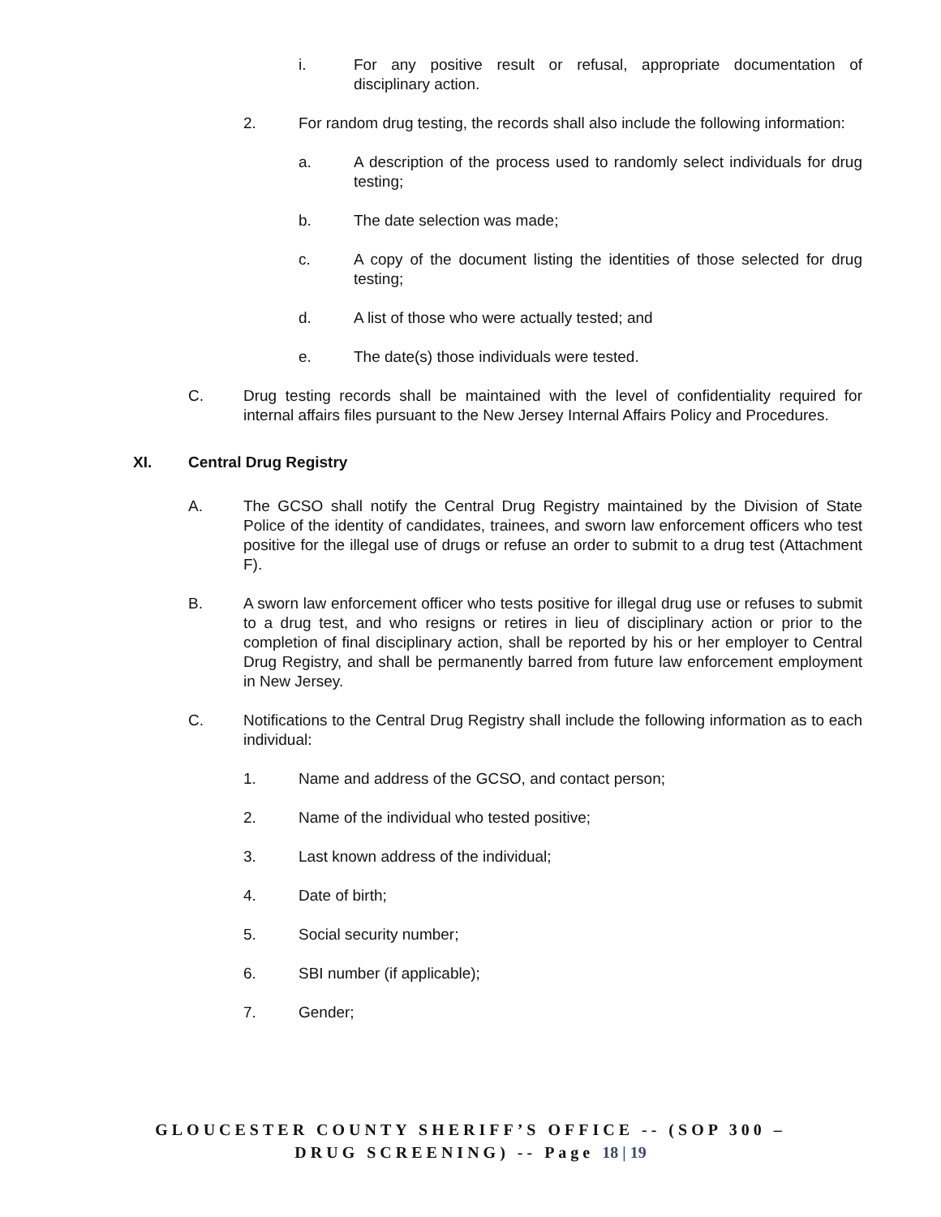i. For any positive result or refusal, appropriate documentation of disciplinary action.
2. For random drug testing, the records shall also include the following information:
a. A description of the process used to randomly select individuals for drug testing;
b. The date selection was made;
c. A copy of the document listing the identities of those selected for drug testing;
d. A list of those who were actually tested; and
e. The date(s) those individuals were tested.
C. Drug testing records shall be maintained with the level of confidentiality required for internal affairs files pursuant to the New Jersey Internal Affairs Policy and Procedures.
XI. Central Drug Registry
A. The GCSO shall notify the Central Drug Registry maintained by the Division of State Police of the identity of candidates, trainees, and sworn law enforcement officers who test positive for the illegal use of drugs or refuse an order to submit to a drug test (Attachment F).
B. A sworn law enforcement officer who tests positive for illegal drug use or refuses to submit to a drug test, and who resigns or retires in lieu of disciplinary action or prior to the completion of final disciplinary action, shall be reported by his or her employer to Central Drug Registry, and shall be permanently barred from future law enforcement employment in New Jersey.
C. Notifications to the Central Drug Registry shall include the following information as to each individual:
1. Name and address of the GCSO, and contact person;
2. Name of the individual who tested positive;
3. Last known address of the individual;
4. Date of birth;
5. Social security number;
6. SBI number (if applicable);
7. Gender;
GLOUCESTER COUNTY SHERIFF’S OFFICE -- (SOP 300 –
DRUG SCREENING) -- Page 18 | 19